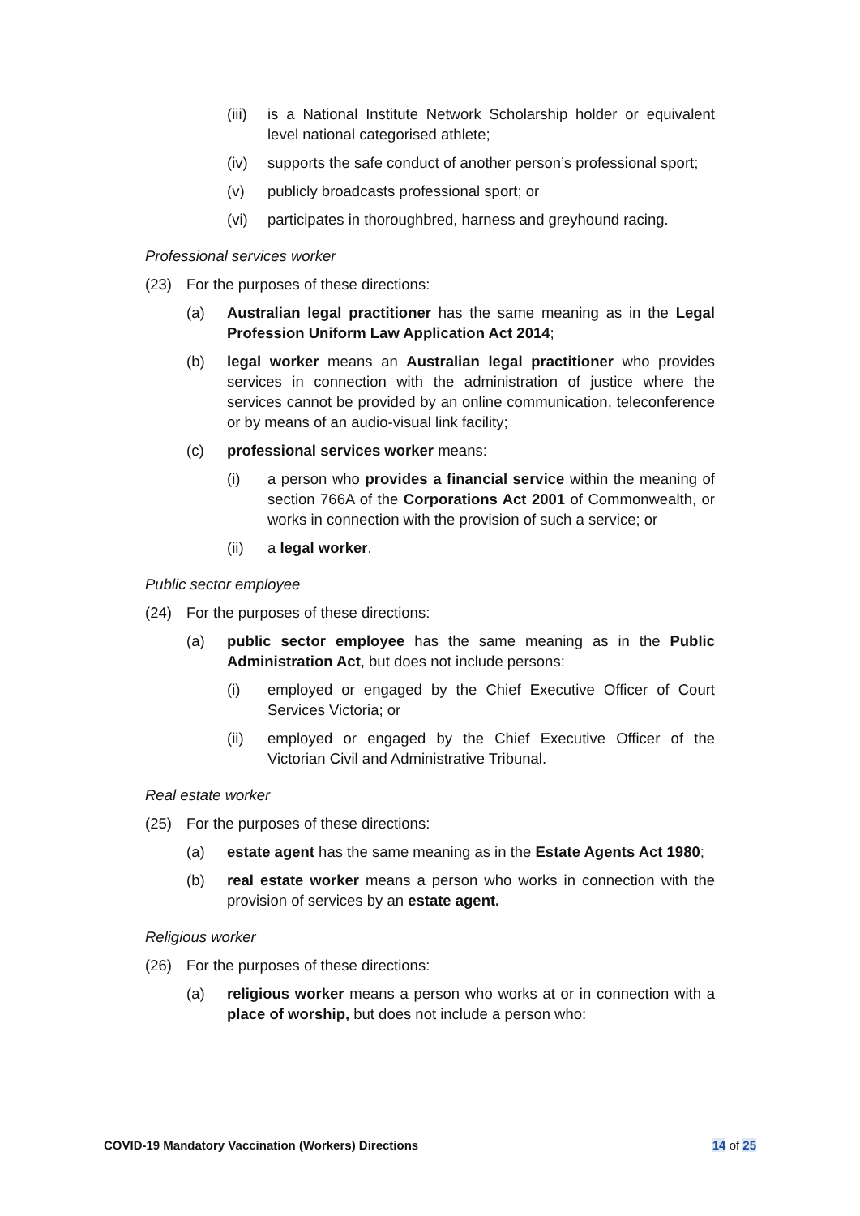(iii) is a National Institute Network Scholarship holder or equivalent level national categorised athlete;
(iv) supports the safe conduct of another person’s professional sport;
(v) publicly broadcasts professional sport; or
(vi) participates in thoroughbred, harness and greyhound racing.
Professional services worker
(23) For the purposes of these directions:
(a) Australian legal practitioner has the same meaning as in the Legal Profession Uniform Law Application Act 2014;
(b) legal worker means an Australian legal practitioner who provides services in connection with the administration of justice where the services cannot be provided by an online communication, teleconference or by means of an audio-visual link facility;
(c) professional services worker means:
(i) a person who provides a financial service within the meaning of section 766A of the Corporations Act 2001 of Commonwealth, or works in connection with the provision of such a service; or
(ii) a legal worker.
Public sector employee
(24) For the purposes of these directions:
(a) public sector employee has the same meaning as in the Public Administration Act, but does not include persons:
(i) employed or engaged by the Chief Executive Officer of Court Services Victoria; or
(ii) employed or engaged by the Chief Executive Officer of the Victorian Civil and Administrative Tribunal.
Real estate worker
(25) For the purposes of these directions:
(a) estate agent has the same meaning as in the Estate Agents Act 1980;
(b) real estate worker means a person who works in connection with the provision of services by an estate agent.
Religious worker
(26) For the purposes of these directions:
(a) religious worker means a person who works at or in connection with a place of worship, but does not include a person who:
COVID-19 Mandatory Vaccination (Workers) Directions 14 of 25